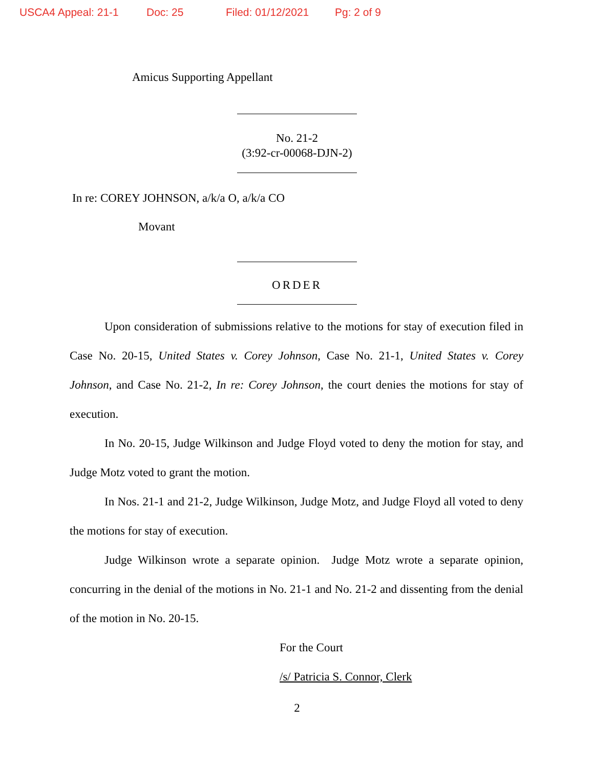USCA4 Appeal: 21-1 Doc: 25 Filed: 01/12/2021 Pg: 2 of 9
Amicus Supporting Appellant
No. 21-2
(3:92-cr-00068-DJN-2)
In re: COREY JOHNSON, a/k/a O, a/k/a CO
Movant
ORDER
Upon consideration of submissions relative to the motions for stay of execution filed in Case No. 20-15, United States v. Corey Johnson, Case No. 21-1, United States v. Corey Johnson, and Case No. 21-2, In re: Corey Johnson, the court denies the motions for stay of execution.
In No. 20-15, Judge Wilkinson and Judge Floyd voted to deny the motion for stay, and Judge Motz voted to grant the motion.
In Nos. 21-1 and 21-2, Judge Wilkinson, Judge Motz, and Judge Floyd all voted to deny the motions for stay of execution.
Judge Wilkinson wrote a separate opinion. Judge Motz wrote a separate opinion, concurring in the denial of the motions in No. 21-1 and No. 21-2 and dissenting from the denial of the motion in No. 20-15.
For the Court
/s/ Patricia S. Connor, Clerk
2